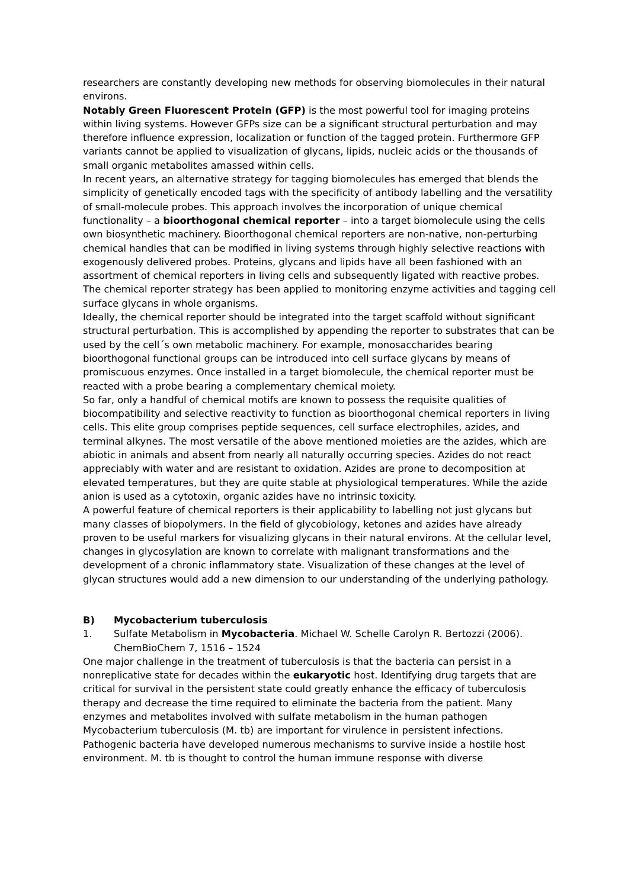researchers are constantly developing new methods for observing biomolecules in their natural environs.
Notably Green Fluorescent Protein (GFP) is the most powerful tool for imaging proteins within living systems. However GFPs size can be a significant structural perturbation and may therefore influence expression, localization or function of the tagged protein. Furthermore GFP variants cannot be applied to visualization of glycans, lipids, nucleic acids or the thousands of small organic metabolites amassed within cells.
In recent years, an alternative strategy for tagging biomolecules has emerged that blends the simplicity of genetically encoded tags with the specificity of antibody labelling and the versatility of small-molecule probes. This approach involves the incorporation of unique chemical functionality – a bioorthogonal chemical reporter – into a target biomolecule using the cells own biosynthetic machinery. Bioorthogonal chemical reporters are non-native, non-perturbing chemical handles that can be modified in living systems through highly selective reactions with exogenously delivered probes. Proteins, glycans and lipids have all been fashioned with an assortment of chemical reporters in living cells and subsequently ligated with reactive probes. The chemical reporter strategy has been applied to monitoring enzyme activities and tagging cell surface glycans in whole organisms.
Ideally, the chemical reporter should be integrated into the target scaffold without significant structural perturbation. This is accomplished by appending the reporter to substrates that can be used by the cell´s own metabolic machinery. For example, monosaccharides bearing bioorthogonal functional groups can be introduced into cell surface glycans by means of promiscuous enzymes. Once installed in a target biomolecule, the chemical reporter must be reacted with a probe bearing a complementary chemical moiety.
So far, only a handful of chemical motifs are known to possess the requisite qualities of biocompatibility and selective reactivity to function as bioorthogonal chemical reporters in living cells. This elite group comprises peptide sequences, cell surface electrophiles, azides, and terminal alkynes. The most versatile of the above mentioned moieties are the azides, which are abiotic in animals and absent from nearly all naturally occurring species. Azides do not react appreciably with water and are resistant to oxidation. Azides are prone to decomposition at elevated temperatures, but they are quite stable at physiological temperatures. While the azide anion is used as a cytotoxin, organic azides have no intrinsic toxicity.
A powerful feature of chemical reporters is their applicability to labelling not just glycans but many classes of biopolymers. In the field of glycobiology, ketones and azides have already proven to be useful markers for visualizing glycans in their natural environs. At the cellular level, changes in glycosylation are known to correlate with malignant transformations and the development of a chronic inflammatory state. Visualization of these changes at the level of glycan structures would add a new dimension to our understanding of the underlying pathology.
B) Mycobacterium tuberculosis
1. Sulfate Metabolism in Mycobacteria. Michael W. Schelle Carolyn R. Bertozzi (2006). ChemBioChem 7, 1516 – 1524
One major challenge in the treatment of tuberculosis is that the bacteria can persist in a nonreplicative state for decades within the eukaryotic host. Identifying drug targets that are critical for survival in the persistent state could greatly enhance the efficacy of tuberculosis therapy and decrease the time required to eliminate the bacteria from the patient. Many enzymes and metabolites involved with sulfate metabolism in the human pathogen Mycobacterium tuberculosis (M. tb) are important for virulence in persistent infections.
Pathogenic bacteria have developed numerous mechanisms to survive inside a hostile host environment. M. tb is thought to control the human immune response with diverse